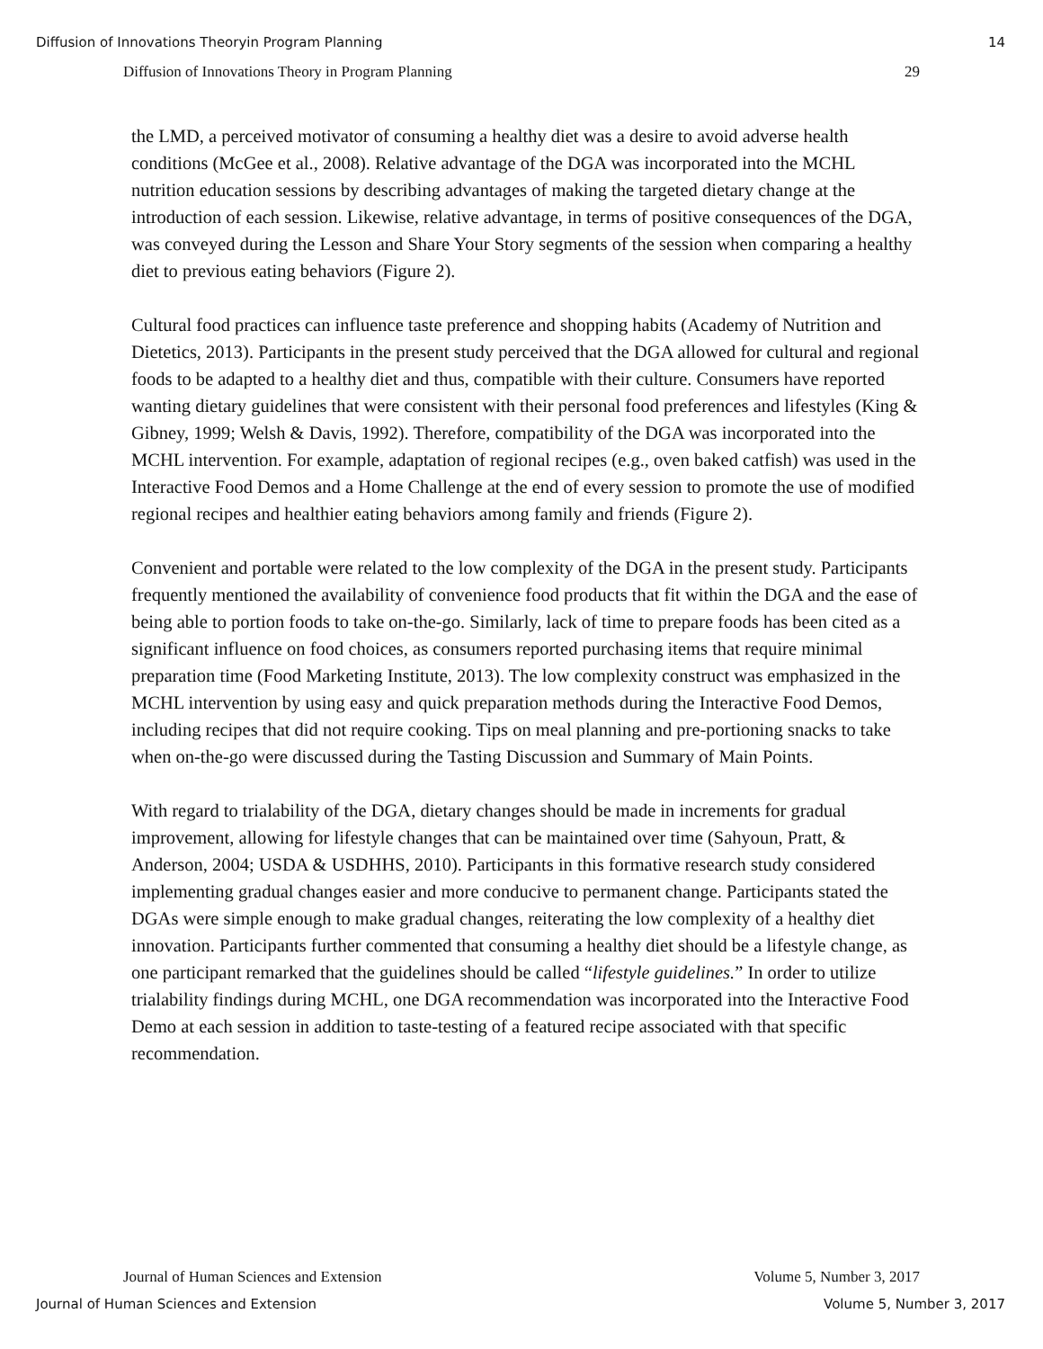Diffusion of Innovations Theoryin Program Planning 14
Diffusion of Innovations Theory in Program Planning 29
the LMD, a perceived motivator of consuming a healthy diet was a desire to avoid adverse health conditions (McGee et al., 2008). Relative advantage of the DGA was incorporated into the MCHL nutrition education sessions by describing advantages of making the targeted dietary change at the introduction of each session. Likewise, relative advantage, in terms of positive consequences of the DGA, was conveyed during the Lesson and Share Your Story segments of the session when comparing a healthy diet to previous eating behaviors (Figure 2).
Cultural food practices can influence taste preference and shopping habits (Academy of Nutrition and Dietetics, 2013). Participants in the present study perceived that the DGA allowed for cultural and regional foods to be adapted to a healthy diet and thus, compatible with their culture. Consumers have reported wanting dietary guidelines that were consistent with their personal food preferences and lifestyles (King & Gibney, 1999; Welsh & Davis, 1992). Therefore, compatibility of the DGA was incorporated into the MCHL intervention. For example, adaptation of regional recipes (e.g., oven baked catfish) was used in the Interactive Food Demos and a Home Challenge at the end of every session to promote the use of modified regional recipes and healthier eating behaviors among family and friends (Figure 2).
Convenient and portable were related to the low complexity of the DGA in the present study. Participants frequently mentioned the availability of convenience food products that fit within the DGA and the ease of being able to portion foods to take on-the-go. Similarly, lack of time to prepare foods has been cited as a significant influence on food choices, as consumers reported purchasing items that require minimal preparation time (Food Marketing Institute, 2013). The low complexity construct was emphasized in the MCHL intervention by using easy and quick preparation methods during the Interactive Food Demos, including recipes that did not require cooking. Tips on meal planning and pre-portioning snacks to take when on-the-go were discussed during the Tasting Discussion and Summary of Main Points.
With regard to trialability of the DGA, dietary changes should be made in increments for gradual improvement, allowing for lifestyle changes that can be maintained over time (Sahyoun, Pratt, & Anderson, 2004; USDA & USDHHS, 2010). Participants in this formative research study considered implementing gradual changes easier and more conducive to permanent change. Participants stated the DGAs were simple enough to make gradual changes, reiterating the low complexity of a healthy diet innovation. Participants further commented that consuming a healthy diet should be a lifestyle change, as one participant remarked that the guidelines should be called “lifestyle guidelines.” In order to utilize trialability findings during MCHL, one DGA recommendation was incorporated into the Interactive Food Demo at each session in addition to taste-testing of a featured recipe associated with that specific recommendation.
Journal of Human Sciences and Extension Volume 5, Number 3, 2017
Journal of Human Sciences and Extension Volume 5, Number 3, 2017